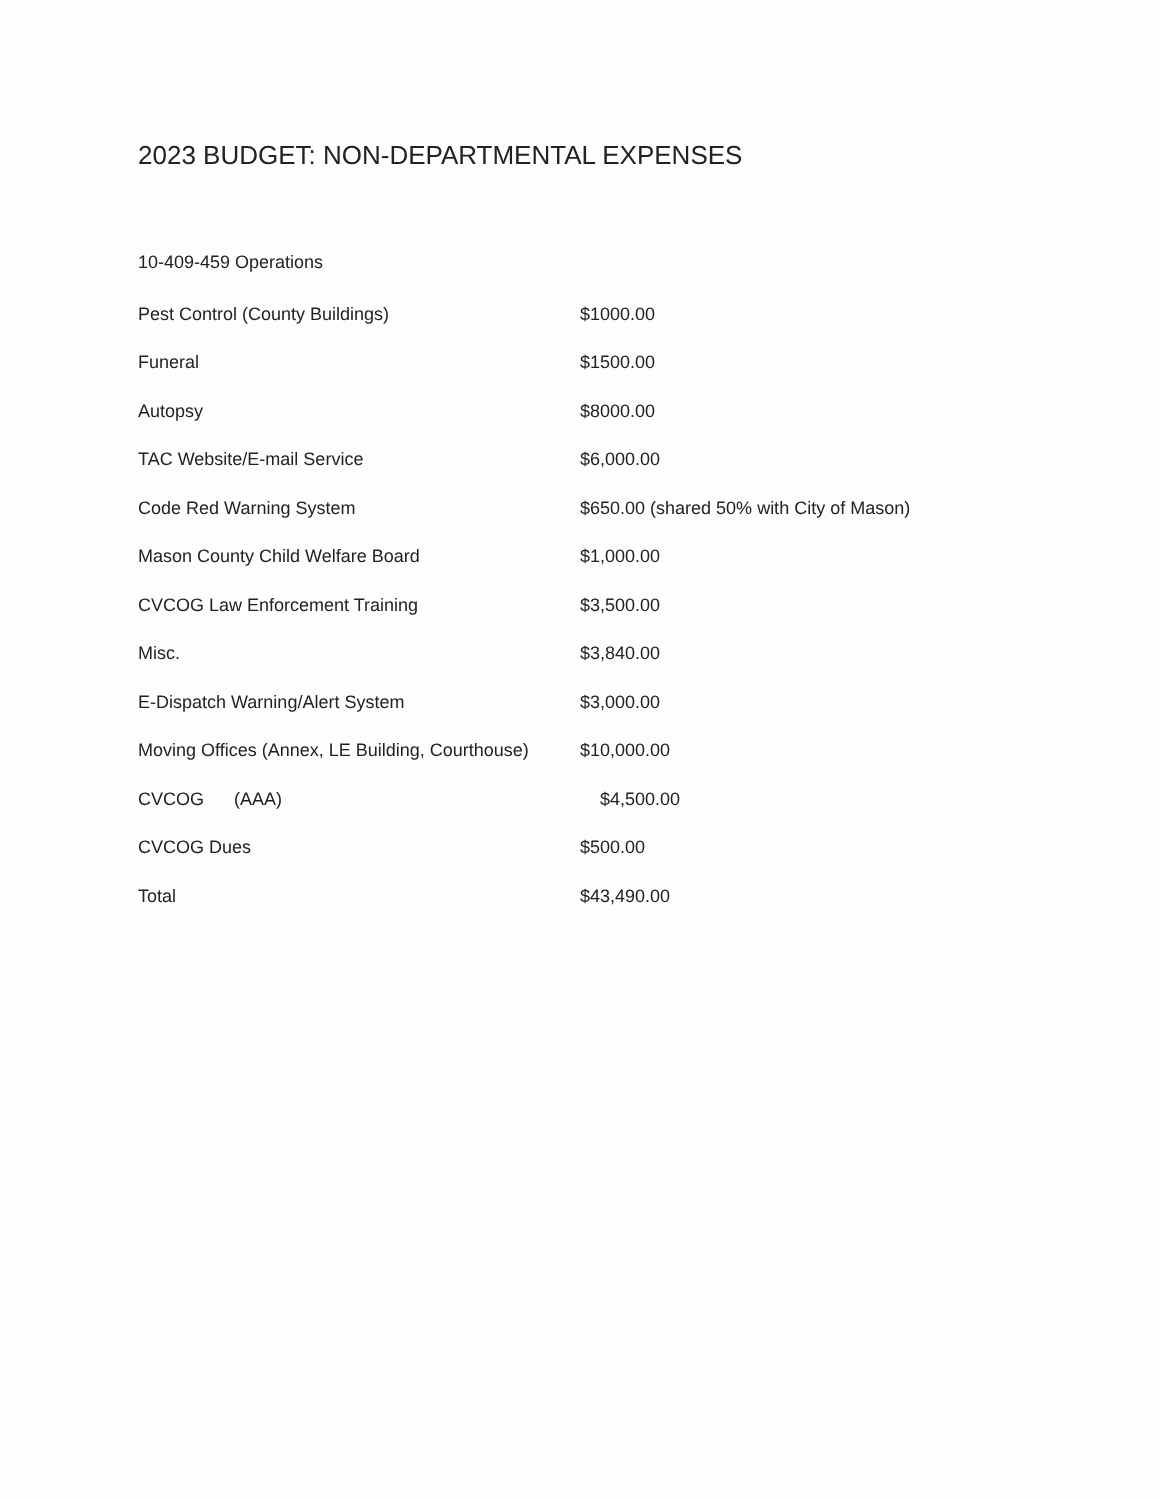2023 BUDGET: NON-DEPARTMENTAL EXPENSES
10-409-459 Operations
| Pest Control (County Buildings) | $1000.00 |
| Funeral | $1500.00 |
| Autopsy | $8000.00 |
| TAC Website/E-mail Service | $6,000.00 |
| Code Red Warning System | $650.00 (shared 50% with City of Mason) |
| Mason County Child Welfare Board | $1,000.00 |
| CVCOG Law Enforcement Training | $3,500.00 |
| Misc. | $3,840.00 |
| E-Dispatch Warning/Alert System | $3,000.00 |
| Moving Offices (Annex, LE Building, Courthouse) | $10,000.00 |
| CVCOG (AAA) | $4,500.00 |
| CVCOG Dues | $500.00 |
| Total | $43,490.00 |